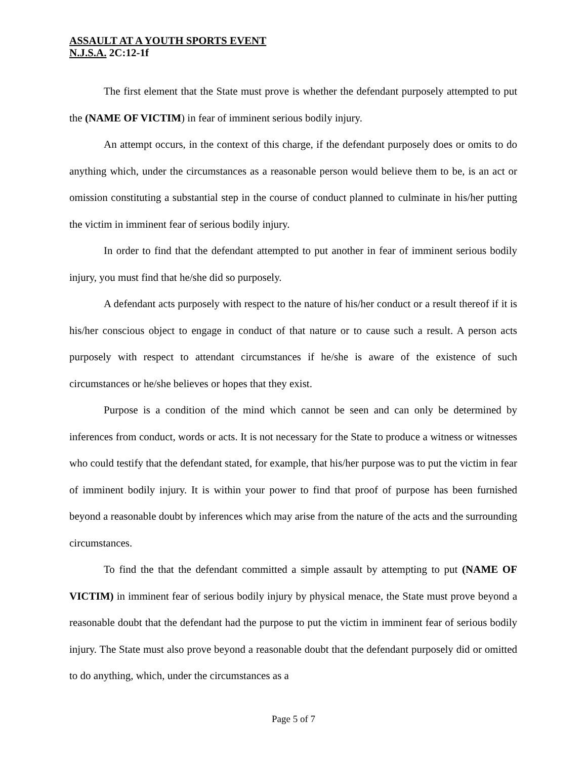ASSAULT AT A YOUTH SPORTS EVENT
N.J.S.A. 2C:12-1f
The first element that the State must prove is whether the defendant purposely attempted to put the (NAME OF VICTIM) in fear of imminent serious bodily injury.
An attempt occurs, in the context of this charge, if the defendant purposely does or omits to do anything which, under the circumstances as a reasonable person would believe them to be, is an act or omission constituting a substantial step in the course of conduct planned to culminate in his/her putting the victim in imminent fear of serious bodily injury.
In order to find that the defendant attempted to put another in fear of imminent serious bodily injury, you must find that he/she did so purposely.
A defendant acts purposely with respect to the nature of his/her conduct or a result thereof if it is his/her conscious object to engage in conduct of that nature or to cause such a result. A person acts purposely with respect to attendant circumstances if he/she is aware of the existence of such circumstances or he/she believes or hopes that they exist.
Purpose is a condition of the mind which cannot be seen and can only be determined by inferences from conduct, words or acts. It is not necessary for the State to produce a witness or witnesses who could testify that the defendant stated, for example, that his/her purpose was to put the victim in fear of imminent bodily injury. It is within your power to find that proof of purpose has been furnished beyond a reasonable doubt by inferences which may arise from the nature of the acts and the surrounding circumstances.
To find the that the defendant committed a simple assault by attempting to put (NAME OF VICTIM) in imminent fear of serious bodily injury by physical menace, the State must prove beyond a reasonable doubt that the defendant had the purpose to put the victim in imminent fear of serious bodily injury. The State must also prove beyond a reasonable doubt that the defendant purposely did or omitted to do anything, which, under the circumstances as a
Page 5 of 7